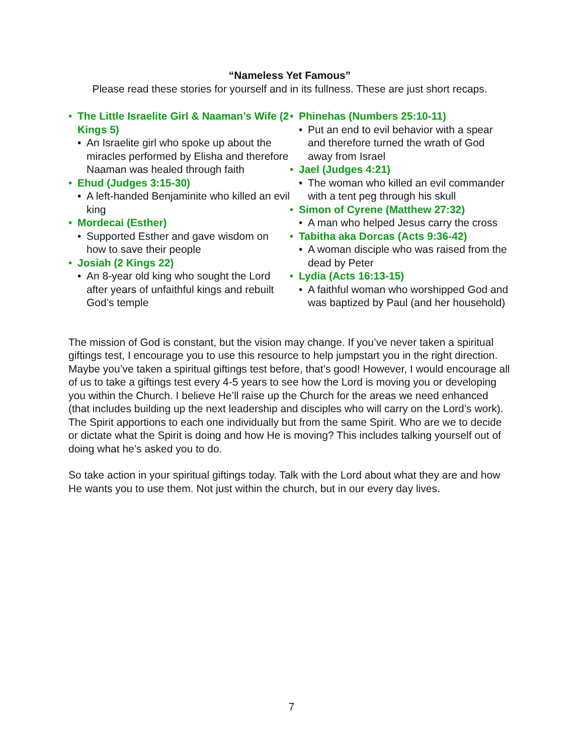“Nameless Yet Famous”
Please read these stories for yourself and in its fullness. These are just short recaps.
• The Little Israelite Girl & Naaman’s Wife (2 Kings 5)
• An Israelite girl who spoke up about the miracles performed by Elisha and therefore Naaman was healed through faith
• Ehud (Judges 3:15-30)
• A left-handed Benjaminite who killed an evil king
• Mordecai (Esther)
• Supported Esther and gave wisdom on how to save their people
• Josiah (2 Kings 22)
• An 8-year old king who sought the Lord after years of unfaithful kings and rebuilt God’s temple
• Phinehas (Numbers 25:10-11)
• Put an end to evil behavior with a spear and therefore turned the wrath of God away from Israel
• Jael (Judges 4:21)
• The woman who killed an evil commander with a tent peg through his skull
• Simon of Cyrene (Matthew 27:32)
• A man who helped Jesus carry the cross
• Tabitha aka Dorcas (Acts 9:36-42)
• A woman disciple who was raised from the dead by Peter
• Lydia (Acts 16:13-15)
• A faithful woman who worshipped God and was baptized by Paul (and her household)
The mission of God is constant, but the vision may change. If you’ve never taken a spiritual giftings test, I encourage you to use this resource to help jumpstart you in the right direction. Maybe you’ve taken a spiritual giftings test before, that’s good! However, I would encourage all of us to take a giftings test every 4-5 years to see how the Lord is moving you or developing you within the Church. I believe He’ll raise up the Church for the areas we need enhanced (that includes building up the next leadership and disciples who will carry on the Lord’s work). The Spirit apportions to each one individually but from the same Spirit. Who are we to decide or dictate what the Spirit is doing and how He is moving? This includes talking yourself out of doing what he’s asked you to do.
So take action in your spiritual giftings today. Talk with the Lord about what they are and how He wants you to use them. Not just within the church, but in our every day lives.
7